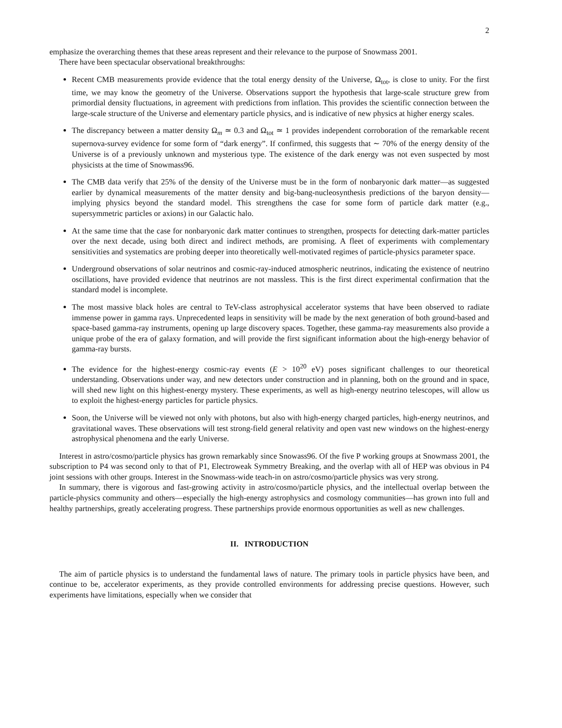2
emphasize the overarching themes that these areas represent and their relevance to the purpose of Snowmass 2001.
There have been spectacular observational breakthroughs:
Recent CMB measurements provide evidence that the total energy density of the Universe, Ω<sub>tot</sub>, is close to unity. For the first time, we may know the geometry of the Universe. Observations support the hypothesis that large-scale structure grew from primordial density fluctuations, in agreement with predictions from inflation. This provides the scientific connection between the large-scale structure of the Universe and elementary particle physics, and is indicative of new physics at higher energy scales.
The discrepancy between a matter density Ω<sub>m</sub> ≃ 0.3 and Ω<sub>tot</sub> ≃ 1 provides independent corroboration of the remarkable recent supernova-survey evidence for some form of “dark energy”. If confirmed, this suggests that ∼ 70% of the energy density of the Universe is of a previously unknown and mysterious type. The existence of the dark energy was not even suspected by most physicists at the time of Snowmass96.
The CMB data verify that 25% of the density of the Universe must be in the form of nonbaryonic dark matter—as suggested earlier by dynamical measurements of the matter density and big-bang-nucleosynthesis predictions of the baryon density—implying physics beyond the standard model. This strengthens the case for some form of particle dark matter (e.g., supersymmetric particles or axions) in our Galactic halo.
At the same time that the case for nonbaryonic dark matter continues to strengthen, prospects for detecting dark-matter particles over the next decade, using both direct and indirect methods, are promising. A fleet of experiments with complementary sensitivities and systematics are probing deeper into theoretically well-motivated regimes of particle-physics parameter space.
Underground observations of solar neutrinos and cosmic-ray-induced atmospheric neutrinos, indicating the existence of neutrino oscillations, have provided evidence that neutrinos are not massless. This is the first direct experimental confirmation that the standard model is incomplete.
The most massive black holes are central to TeV-class astrophysical accelerator systems that have been observed to radiate immense power in gamma rays. Unprecedented leaps in sensitivity will be made by the next generation of both ground-based and space-based gamma-ray instruments, opening up large discovery spaces. Together, these gamma-ray measurements also provide a unique probe of the era of galaxy formation, and will provide the first significant information about the high-energy behavior of gamma-ray bursts.
The evidence for the highest-energy cosmic-ray events (E > 10<sup>20</sup> eV) poses significant challenges to our theoretical understanding. Observations under way, and new detectors under construction and in planning, both on the ground and in space, will shed new light on this highest-energy mystery. These experiments, as well as high-energy neutrino telescopes, will allow us to exploit the highest-energy particles for particle physics.
Soon, the Universe will be viewed not only with photons, but also with high-energy charged particles, high-energy neutrinos, and gravitational waves. These observations will test strong-field general relativity and open vast new windows on the highest-energy astrophysical phenomena and the early Universe.
Interest in astro/cosmo/particle physics has grown remarkably since Snowass96. Of the five P working groups at Snowmass 2001, the subscription to P4 was second only to that of P1, Electroweak Symmetry Breaking, and the overlap with all of HEP was obvious in P4 joint sessions with other groups. Interest in the Snowmass-wide teach-in on astro/cosmo/particle physics was very strong.
In summary, there is vigorous and fast-growing activity in astro/cosmo/particle physics, and the intellectual overlap between the particle-physics community and others—especially the high-energy astrophysics and cosmology communities—has grown into full and healthy partnerships, greatly accelerating progress. These partnerships provide enormous opportunities as well as new challenges.
II. INTRODUCTION
The aim of particle physics is to understand the fundamental laws of nature. The primary tools in particle physics have been, and continue to be, accelerator experiments, as they provide controlled environments for addressing precise questions. However, such experiments have limitations, especially when we consider that